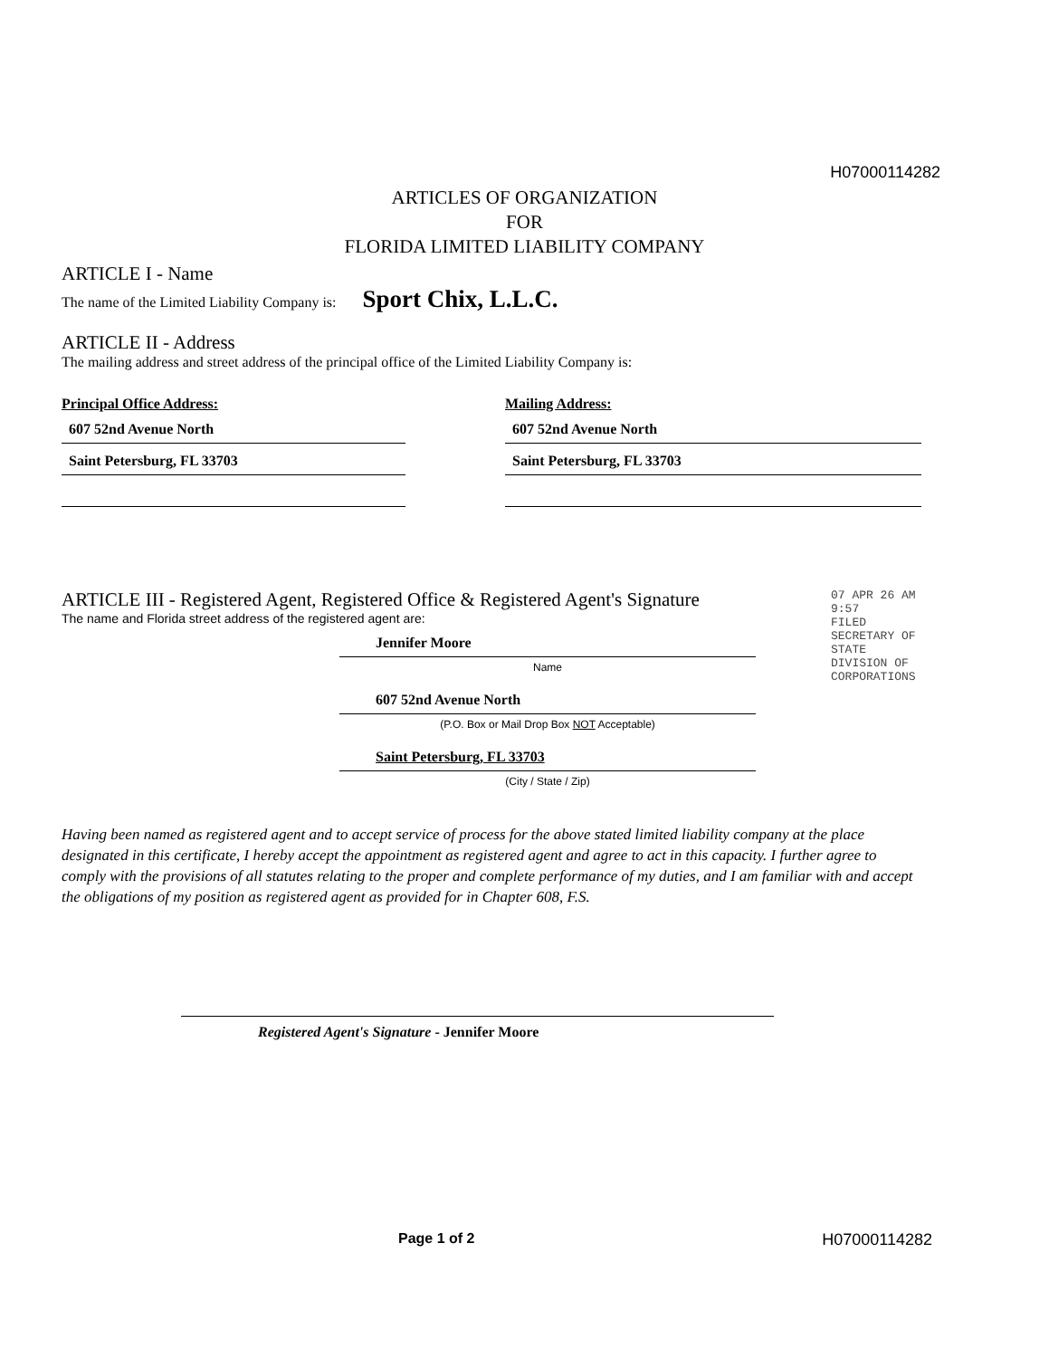H07000114282
ARTICLES OF ORGANIZATION
FOR
FLORIDA LIMITED LIABILITY COMPANY
ARTICLE I - Name
The name of the Limited Liability Company is: Sport Chix, L.L.C.
ARTICLE II - Address
The mailing address and street address of the principal office of the Limited Liability Company is:
Principal Office Address:
607 52nd Avenue North
Saint Petersburg, FL 33703
Mailing Address:
607 52nd Avenue North
Saint Petersburg, FL 33703
ARTICLE III - Registered Agent, Registered Office & Registered Agent's Signature
The name and Florida street address of the registered agent are:
Jennifer Moore
Name
607 52nd Avenue North
(P.O. Box or Mail Drop Box NOT Acceptable)
Saint Petersburg, FL 33703
(City / State / Zip)
Having been named as registered agent and to accept service of process for the above stated limited liability company at the place designated in this certificate, I hereby accept the appointment as registered agent and agree to act in this capacity. I further agree to comply with the provisions of all statutes relating to the proper and complete performance of my duties, and I am familiar with and accept the obligations of my position as registered agent as provided for in Chapter 608, F.S.
Registered Agent's Signature - Jennifer Moore
Page 1 of 2 H07000114282
07 APR 26 AM 9:57
FILED SECRETARY OF STATE DIVISION OF CORPORATIONS